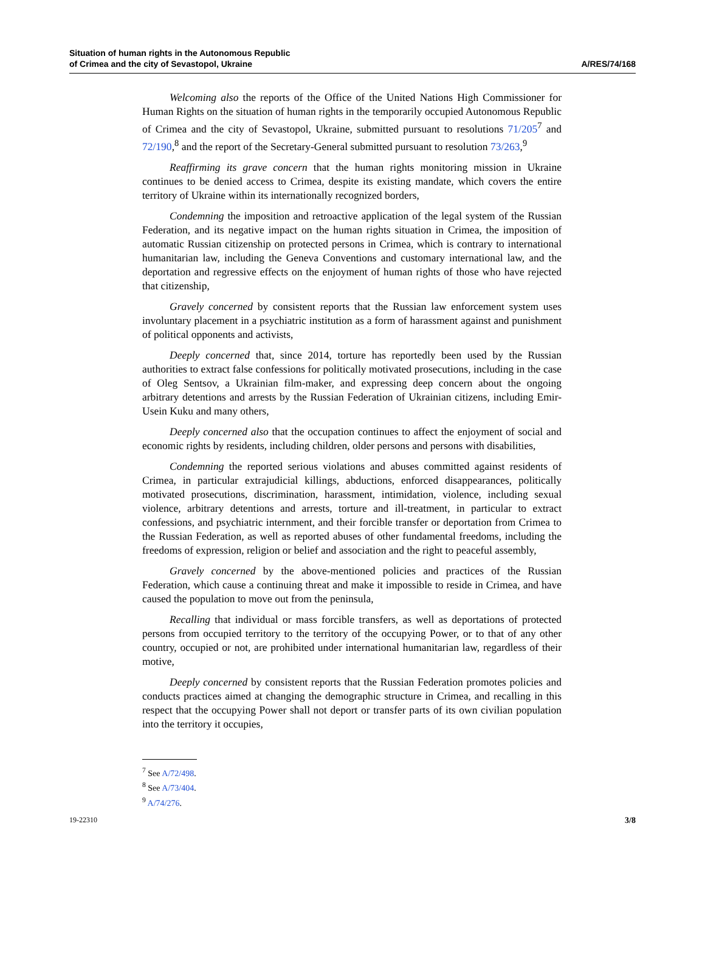Situation of human rights in the Autonomous Republic
of Crimea and the city of Sevastopol, Ukraine
A/RES/74/168
Welcoming also the reports of the Office of the United Nations High Commissioner for Human Rights on the situation of human rights in the temporarily occupied Autonomous Republic of Crimea and the city of Sevastopol, Ukraine, submitted pursuant to resolutions 71/205<sup>7</sup> and 72/190,<sup>8</sup> and the report of the Secretary-General submitted pursuant to resolution 73/263,<sup>9</sup>
Reaffirming its grave concern that the human rights monitoring mission in Ukraine continues to be denied access to Crimea, despite its existing mandate, which covers the entire territory of Ukraine within its internationally recognized borders,
Condemning the imposition and retroactive application of the legal system of the Russian Federation, and its negative impact on the human rights situation in Crimea, the imposition of automatic Russian citizenship on protected persons in Crimea, which is contrary to international humanitarian law, including the Geneva Conventions and customary international law, and the deportation and regressive effects on the enjoyment of human rights of those who have rejected that citizenship,
Gravely concerned by consistent reports that the Russian law enforcement system uses involuntary placement in a psychiatric institution as a form of harassment against and punishment of political opponents and activists,
Deeply concerned that, since 2014, torture has reportedly been used by the Russian authorities to extract false confessions for politically motivated prosecutions, including in the case of Oleg Sentsov, a Ukrainian film-maker, and expressing deep concern about the ongoing arbitrary detentions and arrests by the Russian Federation of Ukrainian citizens, including Emir-Usein Kuku and many others,
Deeply concerned also that the occupation continues to affect the enjoyment of social and economic rights by residents, including children, older persons and persons with disabilities,
Condemning the reported serious violations and abuses committed against residents of Crimea, in particular extrajudicial killings, abductions, enforced disappearances, politically motivated prosecutions, discrimination, harassment, intimidation, violence, including sexual violence, arbitrary detentions and arrests, torture and ill-treatment, in particular to extract confessions, and psychiatric internment, and their forcible transfer or deportation from Crimea to the Russian Federation, as well as reported abuses of other fundamental freedoms, including the freedoms of expression, religion or belief and association and the right to peaceful assembly,
Gravely concerned by the above-mentioned policies and practices of the Russian Federation, which cause a continuing threat and make it impossible to reside in Crimea, and have caused the population to move out from the peninsula,
Recalling that individual or mass forcible transfers, as well as deportations of protected persons from occupied territory to the territory of the occupying Power, or to that of any other country, occupied or not, are prohibited under international humanitarian law, regardless of their motive,
Deeply concerned by consistent reports that the Russian Federation promotes policies and conducts practices aimed at changing the demographic structure in Crimea, and recalling in this respect that the occupying Power shall not deport or transfer parts of its own civilian population into the territory it occupies,
<sup>7</sup> See A/72/498.
<sup>8</sup> See A/73/404.
<sup>9</sup> A/74/276.
19-22310 3/8